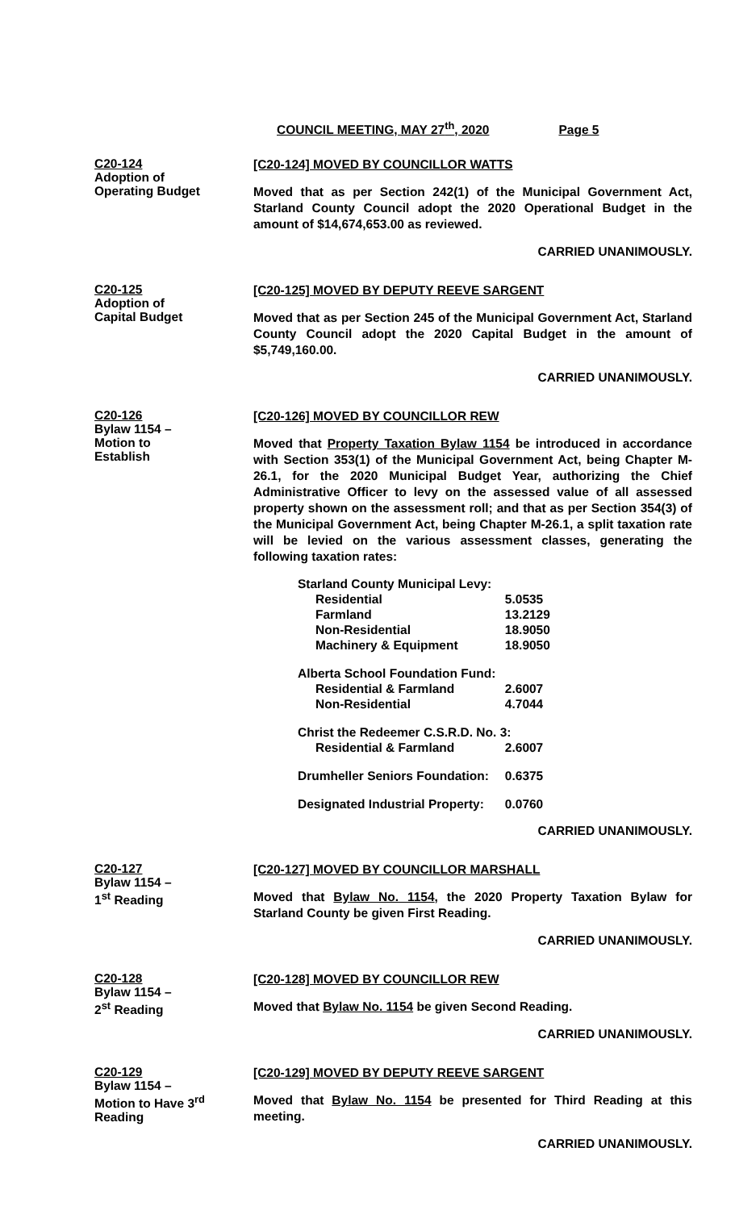COUNCIL MEETING, MAY 27<sup>th</sup>, 2020 Page 5
C20-124
Adoption of
Operating Budget
[C20-124] MOVED BY COUNCILLOR WATTS
Moved that as per Section 242(1) of the Municipal Government Act, Starland County Council adopt the 2020 Operational Budget in the amount of $14,674,653.00 as reviewed.
CARRIED UNANIMOUSLY.
C20-125
Adoption of
Capital Budget
[C20-125] MOVED BY DEPUTY REEVE SARGENT
Moved that as per Section 245 of the Municipal Government Act, Starland County Council adopt the 2020 Capital Budget in the amount of $5,749,160.00.
CARRIED UNANIMOUSLY.
C20-126
Bylaw 1154 –
Motion to
Establish
[C20-126] MOVED BY COUNCILLOR REW
Moved that Property Taxation Bylaw 1154 be introduced in accordance with Section 353(1) of the Municipal Government Act, being Chapter M-26.1, for the 2020 Municipal Budget Year, authorizing the Chief Administrative Officer to levy on the assessed value of all assessed property shown on the assessment roll; and that as per Section 354(3) of the Municipal Government Act, being Chapter M-26.1, a split taxation rate will be levied on the various assessment classes, generating the following taxation rates:
| Starland County Municipal Levy: | |
| Residential | 5.0535 |
| Farmland | 13.2129 |
| Non-Residential | 18.9050 |
| Machinery & Equipment | 18.9050 |
| Alberta School Foundation Fund: | |
| Residential & Farmland | 2.6007 |
| Non-Residential | 4.7044 |
| Christ the Redeemer C.S.R.D. No. 3: | |
| Residential & Farmland | 2.6007 |
| Drumheller Seniors Foundation: | 0.6375 |
| Designated Industrial Property: | 0.0760 |
CARRIED UNANIMOUSLY.
C20-127
Bylaw 1154 –
1<sup>st</sup> Reading
[C20-127] MOVED BY COUNCILLOR MARSHALL
Moved that Bylaw No. 1154, the 2020 Property Taxation Bylaw for Starland County be given First Reading.
CARRIED UNANIMOUSLY.
C20-128
Bylaw 1154 –
2<sup>st</sup> Reading
[C20-128] MOVED BY COUNCILLOR REW
Moved that Bylaw No. 1154 be given Second Reading.
CARRIED UNANIMOUSLY.
C20-129
Bylaw 1154 –
Motion to Have 3<sup>rd</sup>
Reading
[C20-129] MOVED BY DEPUTY REEVE SARGENT
Moved that Bylaw No. 1154 be presented for Third Reading at this meeting.
CARRIED UNANIMOUSLY.